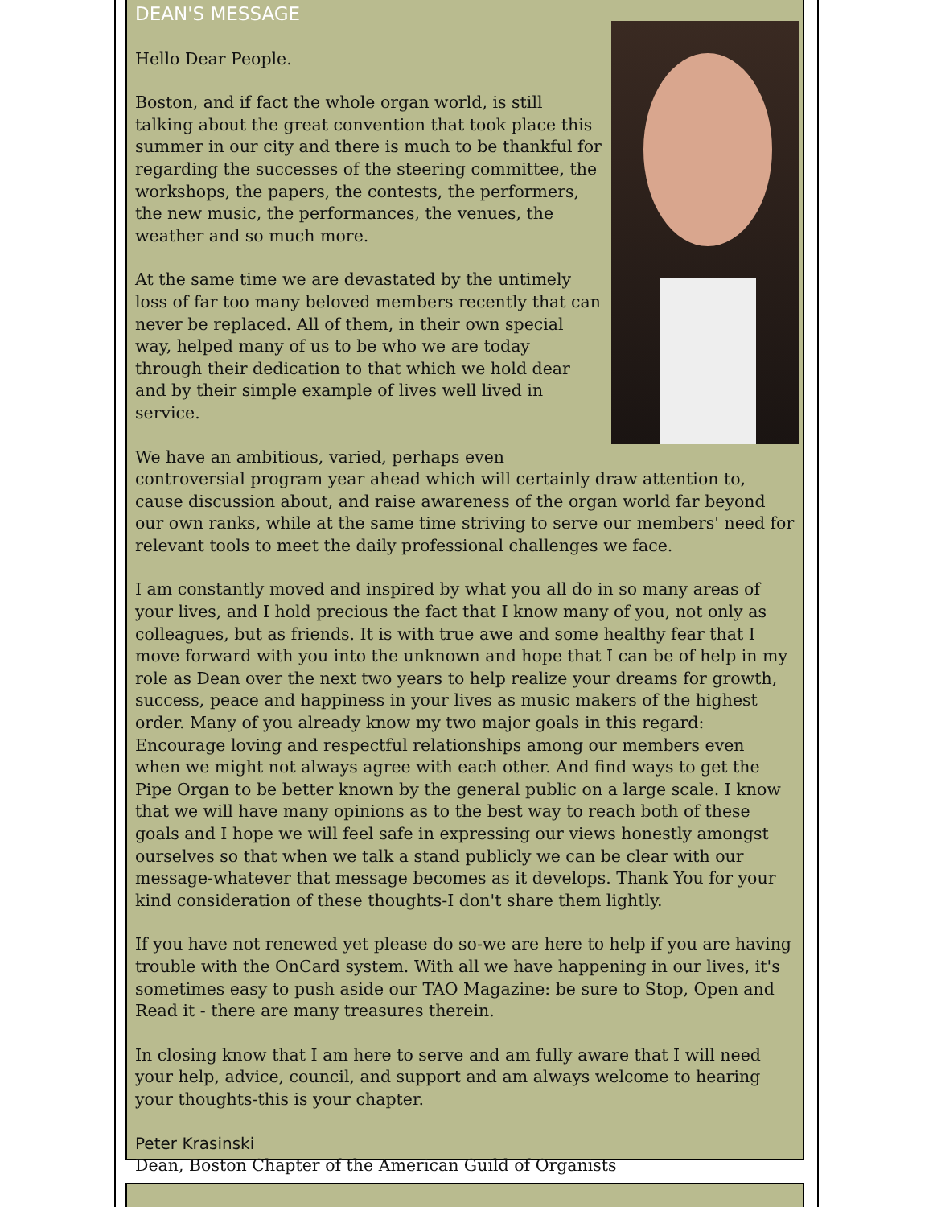DEAN'S MESSAGE
Hello Dear People.
Boston, and if fact the whole organ world, is still talking about the great convention that took place this summer in our city and there is much to be thankful for regarding the successes of the steering committee, the workshops, the papers, the contests, the performers, the new music, the performances, the venues, the weather and so much more.
At the same time we are devastated by the untimely loss of far too many beloved members recently that can never be replaced. All of them, in their own special way, helped many of us to be who we are today through their dedication to that which we hold dear and by their simple example of lives well lived in service.
We have an ambitious, varied, perhaps even controversial program year ahead which will certainly draw attention to, cause discussion about, and raise awareness of the organ world far beyond our own ranks, while at the same time striving to serve our members' need for relevant tools to meet the daily professional challenges we face.
I am constantly moved and inspired by what you all do in so many areas of your lives, and I hold precious the fact that I know many of you, not only as colleagues, but as friends. It is with true awe and some healthy fear that I move forward with you into the unknown and hope that I can be of help in my role as Dean over the next two years to help realize your dreams for growth, success, peace and happiness in your lives as music makers of the highest order. Many of you already know my two major goals in this regard: Encourage loving and respectful relationships among our members even when we might not always agree with each other. And find ways to get the Pipe Organ to be better known by the general public on a large scale. I know that we will have many opinions as to the best way to reach both of these goals and I hope we will feel safe in expressing our views honestly amongst ourselves so that when we talk a stand publicly we can be clear with our message-whatever that message becomes as it develops. Thank You for your kind consideration of these thoughts-I don't share them lightly.
If you have not renewed yet please do so-we are here to help if you are having trouble with the OnCard system. With all we have happening in our lives, it's sometimes easy to push aside our TAO Magazine: be sure to Stop, Open and Read it - there are many treasures therein.
In closing know that I am here to serve and am fully aware that I will need your help, advice, council, and support and am always welcome to hearing your thoughts-this is your chapter.
Peter Krasinski
Dean, Boston Chapter of the American Guild of Organists